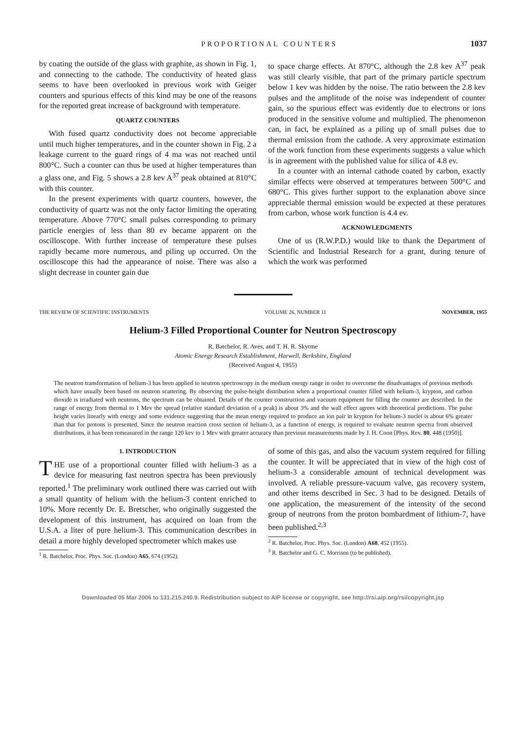PROPORTIONAL COUNTERS 1037
by coating the outside of the glass with graphite, as shown in Fig. 1, and connecting to the cathode. The conductivity of heated glass seems to have been overlooked in previous work with Geiger counters and spurious effects of this kind may be one of the reasons for the reported great increase of background with temperature.
QUARTZ COUNTERS
With fused quartz conductivity does not become appreciable until much higher temperatures, and in the counter shown in Fig. 2 a leakage current to the guard rings of 4 ma was not reached until 800°C. Such a counter can thus be used at higher temperatures than a glass one, and Fig. 5 shows a 2.8 kev A<sup>37</sup> peak obtained at 810°C with this counter.
In the present experiments with quartz counters, however, the conductivity of quartz was not the only factor limiting the operating temperature. Above 770°C small pulses corresponding to primary particle energies of less than 80 ev became apparent on the oscilloscope. With further increase of temperature these pulses rapidly became more numerous, and piling up occurred. On the oscilloscope this had the appearance of noise. There was also a slight decrease in counter gain due
to space charge effects. At 870°C, although the 2.8 kev A<sup>37</sup> peak was still clearly visible, that part of the primary particle spectrum below 1 kev was hidden by the noise. The ratio between the 2.8 kev pulses and the amplitude of the noise was independent of counter gain, so the spurious effect was evidently due to electrons or ions produced in the sensitive volume and multiplied. The phenomenon can, in fact, be explained as a piling up of small pulses due to thermal emission from the cathode. A very approximate estimation of the work function from these experiments suggests a value which is in agreement with the published value for silica of 4.8 ev.
In a counter with an internal cathode coated by carbon, exactly similar effects were observed at temperatures between 500°C and 680°C. This gives further support to the explanation above since appreciable thermal emission would be expected at these peratures from carbon, whose work function is 4.4 ev.
ACKNOWLEDGMENTS
One of us (R.W.P.D.) would like to thank the Department of Scientific and Industrial Research for a grant, during tenure of which the work was performed
THE REVIEW OF SCIENTIFIC INSTRUMENTS VOLUME 26, NUMBER 11 NOVEMBER, 1955
Helium-3 Filled Proportional Counter for Neutron Spectroscopy
R. Batchelor, R. Aves, and T. H. R. Skyrme
Atomic Energy Research Establishment, Harwell, Berkshire, England
(Received August 4, 1955)
The neutron transformation of helium-3 has been applied to neutron spectroscopy in the medium energy range in order to overcome the disadvantages of previous methods which have usually been based on neutron scattering. By observing the pulse-height distribution when a proportional counter filled with helium-3, krypton, and carbon dioxide is irradiated with neutrons, the spectrum can be obtained. Details of the counter construction and vacuum equipment for filling the counter are described. In the range of energy from thermal to 1 Mev the spread (relative standard deviation of a peak) is about 3% and the wall effect agrees with theoretical predictions. The pulse height varies linearly with energy and some evidence suggesting that the mean energy required to produce an ion pair in krypton for helium-3 nuclei is about 6% greater than that for protons is presented. Since the neutron reaction cross section of helium-3, as a function of energy, is required to evaluate neutron spectra from observed distributions, it has been remeasured in the range 120 kev to 1 Mev with greater accuracy than previous measurements made by J. H. Coon [Phys. Rev. 80, 448 (1950)].
1. INTRODUCTION
THE use of a proportional counter filled with helium-3 as a device for measuring fast neutron spectra has been previously reported.<sup>1</sup> The preliminary work outlined there was carried out with a small quantity of helium with the helium-3 content enriched to 10%. More recently Dr. E. Bretscher, who originally suggested the development of this instrument, has acquired on loan from the U.S.A. a liter of pure helium-3. This communication describes in detail a more highly developed spectrometer which makes use
<sup>1</sup> R. Batchelor, Proc. Phys. Soc. (London) A65, 674 (1952).
of some of this gas, and also the vacuum system required for filling the counter. It will be appreciated that in view of the high cost of helium-3 a considerable amount of technical development was involved. A reliable pressure-vacuum valve, gas recovery system, and other items described in Sec. 3 had to be designed. Details of one application, the measurement of the intensity of the second group of neutrons from the proton bombardment of lithium-7, have been published.<sup>2,3</sup>
<sup>2</sup> R. Batchelor, Proc. Phys. Soc. (London) A68, 452 (1955).
<sup>3</sup> R. Batchelor and G. C. Morrison (to be published).
Downloaded 05 Mar 2006 to 131.215.240.9. Redistribution subject to AIP license or copyright, see http://rsi.aip.org/rsi/copyright.jsp